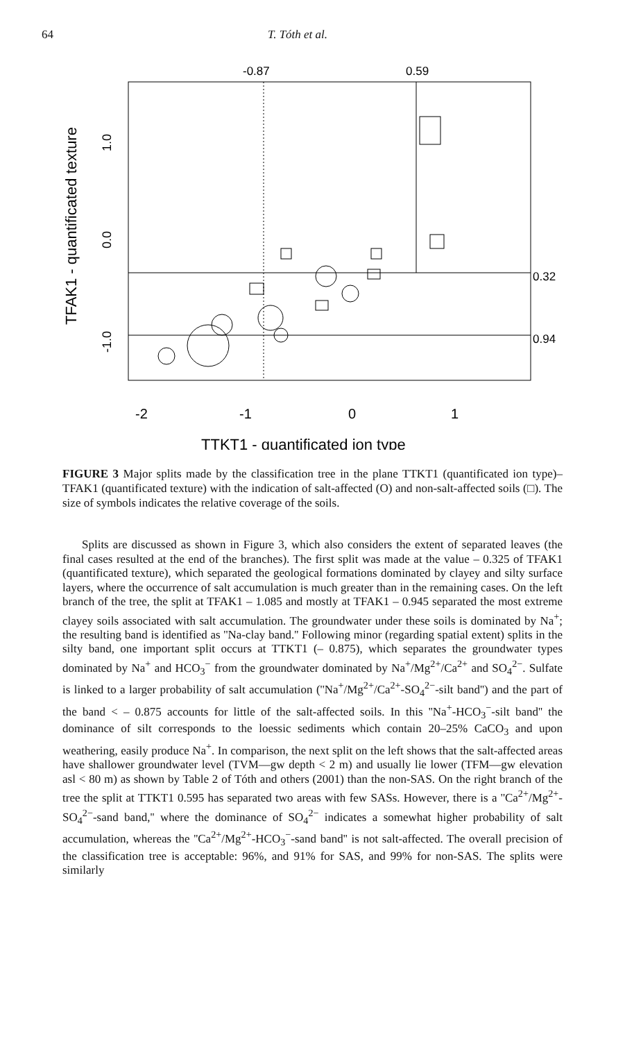64 T. Tóth et al.
-0.87
0.59
0.32
0.94
-2
-1
0
1
TTKT1 - quantificated ion type
TFAK1 - quantificated texture
1.0
0.0
-1.0
FIGURE 3 Major splits made by the classification tree in the plane TTKT1 (quantificated ion type)–TFAK1 (quantificated texture) with the indication of salt-affected (O) and non-salt-affected soils (□). The size of symbols indicates the relative coverage of the soils.
Splits are discussed as shown in Figure 3, which also considers the extent of separated leaves (the final cases resulted at the end of the branches). The first split was made at the value – 0.325 of TFAK1 (quantificated texture), which separated the geological formations dominated by clayey and silty surface layers, where the occurrence of salt accumulation is much greater than in the remaining cases. On the left branch of the tree, the split at TFAK1 – 1.085 and mostly at TFAK1 – 0.945 separated the most extreme clayey soils associated with salt accumulation. The groundwater under these soils is dominated by Na<sup>+</sup>; the resulting band is identified as ''Na-clay band.'' Following minor (regarding spatial extent) splits in the silty band, one important split occurs at TTKT1 (– 0.875), which separates the groundwater types dominated by Na<sup>+</sup> and HCO<sub>3</sub><sup>−</sup> from the groundwater dominated by Na<sup>+</sup>/Mg<sup>2+</sup>/Ca<sup>2+</sup> and SO<sub>4</sub><sup>2−</sup>. Sulfate is linked to a larger probability of salt accumulation (''Na<sup>+</sup>/Mg<sup>2+</sup>/Ca<sup>2+</sup>-SO<sub>4</sub><sup>2−</sup>-silt band'') and the part of the band < – 0.875 accounts for little of the salt-affected soils. In this ''Na<sup>+</sup>-HCO<sub>3</sub><sup>−</sup>-silt band'' the dominance of silt corresponds to the loessic sediments which contain 20–25% CaCO<sub>3</sub> and upon weathering, easily produce Na<sup>+</sup>. In comparison, the next split on the left shows that the salt-affected areas have shallower groundwater level (TVM—gw depth < 2 m) and usually lie lower (TFM—gw elevation asl < 80 m) as shown by Table 2 of Tóth and others (2001) than the non-SAS. On the right branch of the tree the split at TTKT1 0.595 has separated two areas with few SASs. However, there is a ''Ca<sup>2+</sup>/Mg<sup>2+</sup>-SO<sub>4</sub><sup>2−</sup>-sand band,'' where the dominance of SO<sub>4</sub><sup>2−</sup> indicates a somewhat higher probability of salt accumulation, whereas the ''Ca<sup>2+</sup>/Mg<sup>2+</sup>-HCO<sub>3</sub><sup>−</sup>-sand band'' is not salt-affected. The overall precision of the classification tree is acceptable: 96%, and 91% for SAS, and 99% for non-SAS. The splits were similarly